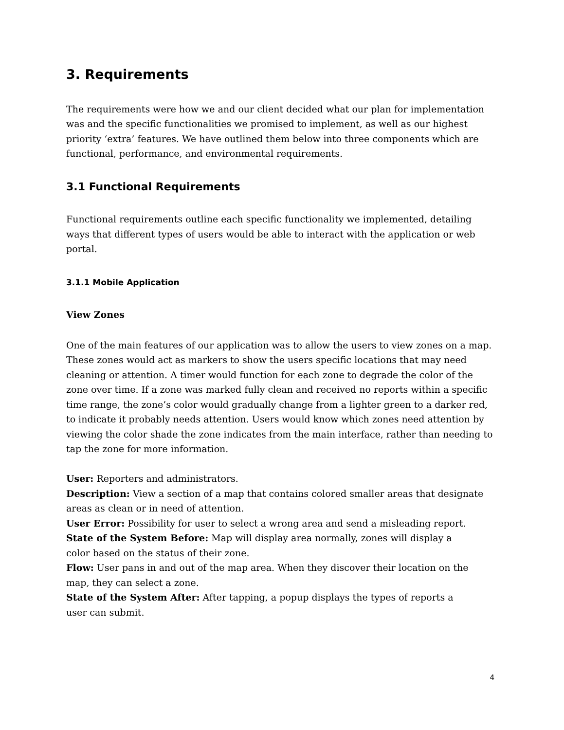3. Requirements
The requirements were how we and our client decided what our plan for implementation was and the specific functionalities we promised to implement, as well as our highest priority ‘extra’ features. We have outlined them below into three components which are functional, performance, and environmental requirements.
3.1 Functional Requirements
Functional requirements outline each specific functionality we implemented, detailing ways that different types of users would be able to interact with the application or web portal.
3.1.1 Mobile Application
View Zones
One of the main features of our application was to allow the users to view zones on a map. These zones would act as markers to show the users specific locations that may need cleaning or attention. A timer would function for each zone to degrade the color of the zone over time. If a zone was marked fully clean and received no reports within a specific time range, the zone’s color would gradually change from a lighter green to a darker red, to indicate it probably needs attention. Users would know which zones need attention by viewing the color shade the zone indicates from the main interface, rather than needing to tap the zone for more information.
User: Reporters and administrators.
Description: View a section of a map that contains colored smaller areas that designate areas as clean or in need of attention.
User Error: Possibility for user to select a wrong area and send a misleading report.
State of the System Before: Map will display area normally, zones will display a
color based on the status of their zone.
Flow: User pans in and out of the map area. When they discover their location on the map, they can select a zone.
State of the System After: After tapping, a popup displays the types of reports a
user can submit.
4